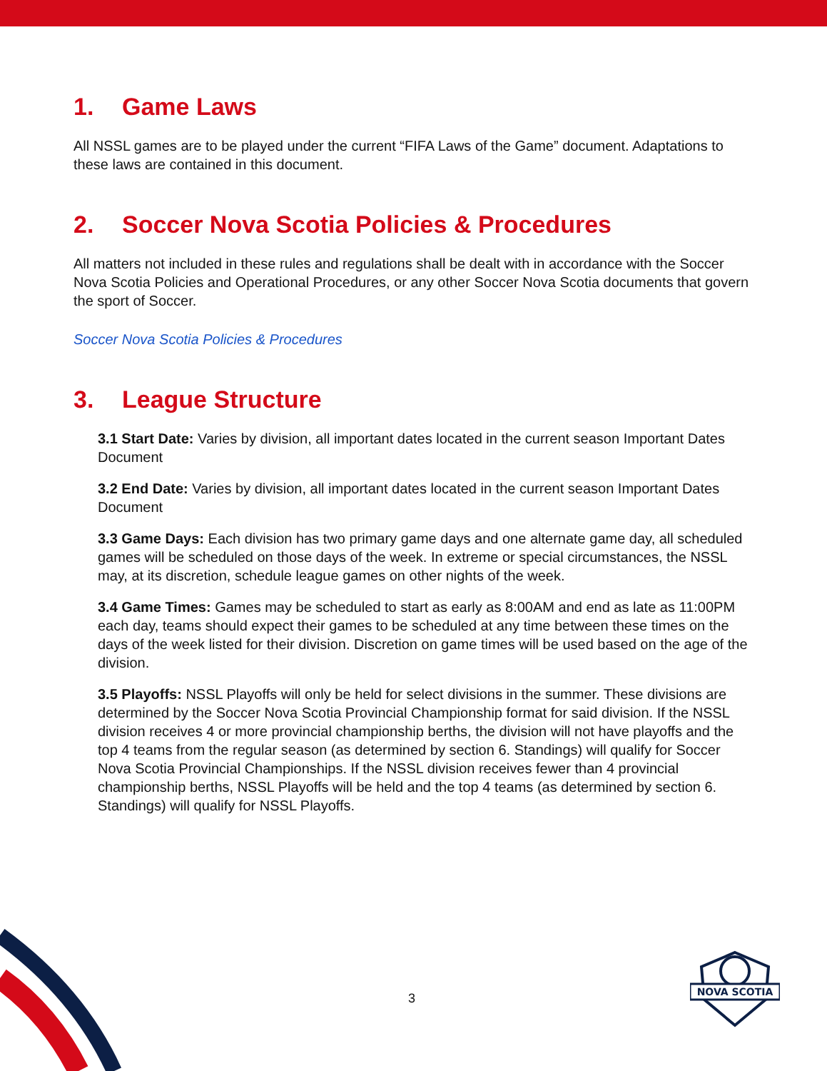1. Game Laws
All NSSL games are to be played under the current “FIFA Laws of the Game” document. Adaptations to these laws are contained in this document.
2. Soccer Nova Scotia Policies & Procedures
All matters not included in these rules and regulations shall be dealt with in accordance with the Soccer Nova Scotia Policies and Operational Procedures, or any other Soccer Nova Scotia documents that govern the sport of Soccer.
Soccer Nova Scotia Policies & Procedures
3. League Structure
3.1 Start Date: Varies by division, all important dates located in the current season Important Dates Document
3.2 End Date: Varies by division, all important dates located in the current season Important Dates Document
3.3 Game Days: Each division has two primary game days and one alternate game day, all scheduled games will be scheduled on those days of the week. In extreme or special circumstances, the NSSL may, at its discretion, schedule league games on other nights of the week.
3.4 Game Times: Games may be scheduled to start as early as 8:00AM and end as late as 11:00PM each day, teams should expect their games to be scheduled at any time between these times on the days of the week listed for their division. Discretion on game times will be used based on the age of the division.
3.5 Playoffs: NSSL Playoffs will only be held for select divisions in the summer. These divisions are determined by the Soccer Nova Scotia Provincial Championship format for said division. If the NSSL division receives 4 or more provincial championship berths, the division will not have playoffs and the top 4 teams from the regular season (as determined by section 6. Standings) will qualify for Soccer Nova Scotia Provincial Championships. If the NSSL division receives fewer than 4 provincial championship berths, NSSL Playoffs will be held and the top 4 teams (as determined by section 6. Standings) will qualify for NSSL Playoffs.
3
NOVA SCOTIA